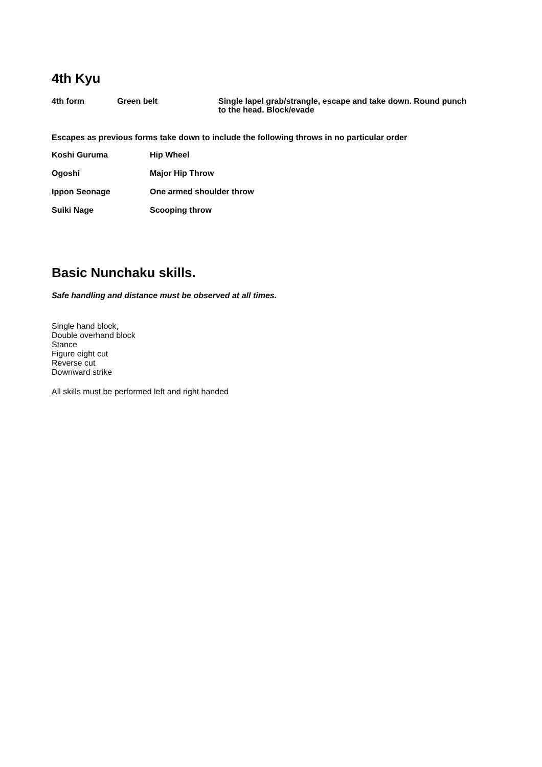4th Kyu
4th form Green belt Single lapel grab/strangle, escape and take down. Round punch to the head. Block/evade
Escapes as previous forms take down to include the following throws in no particular order
Koshi Guruma Hip Wheel
Ogoshi Major Hip Throw
Ippon Seonage One armed shoulder throw
Suiki Nage Scooping throw
Basic Nunchaku skills.
Safe handling and distance must be observed at all times.
Single hand block,
Double overhand block
Stance
Figure eight cut
Reverse cut
Downward strike
All skills must be performed left and right handed